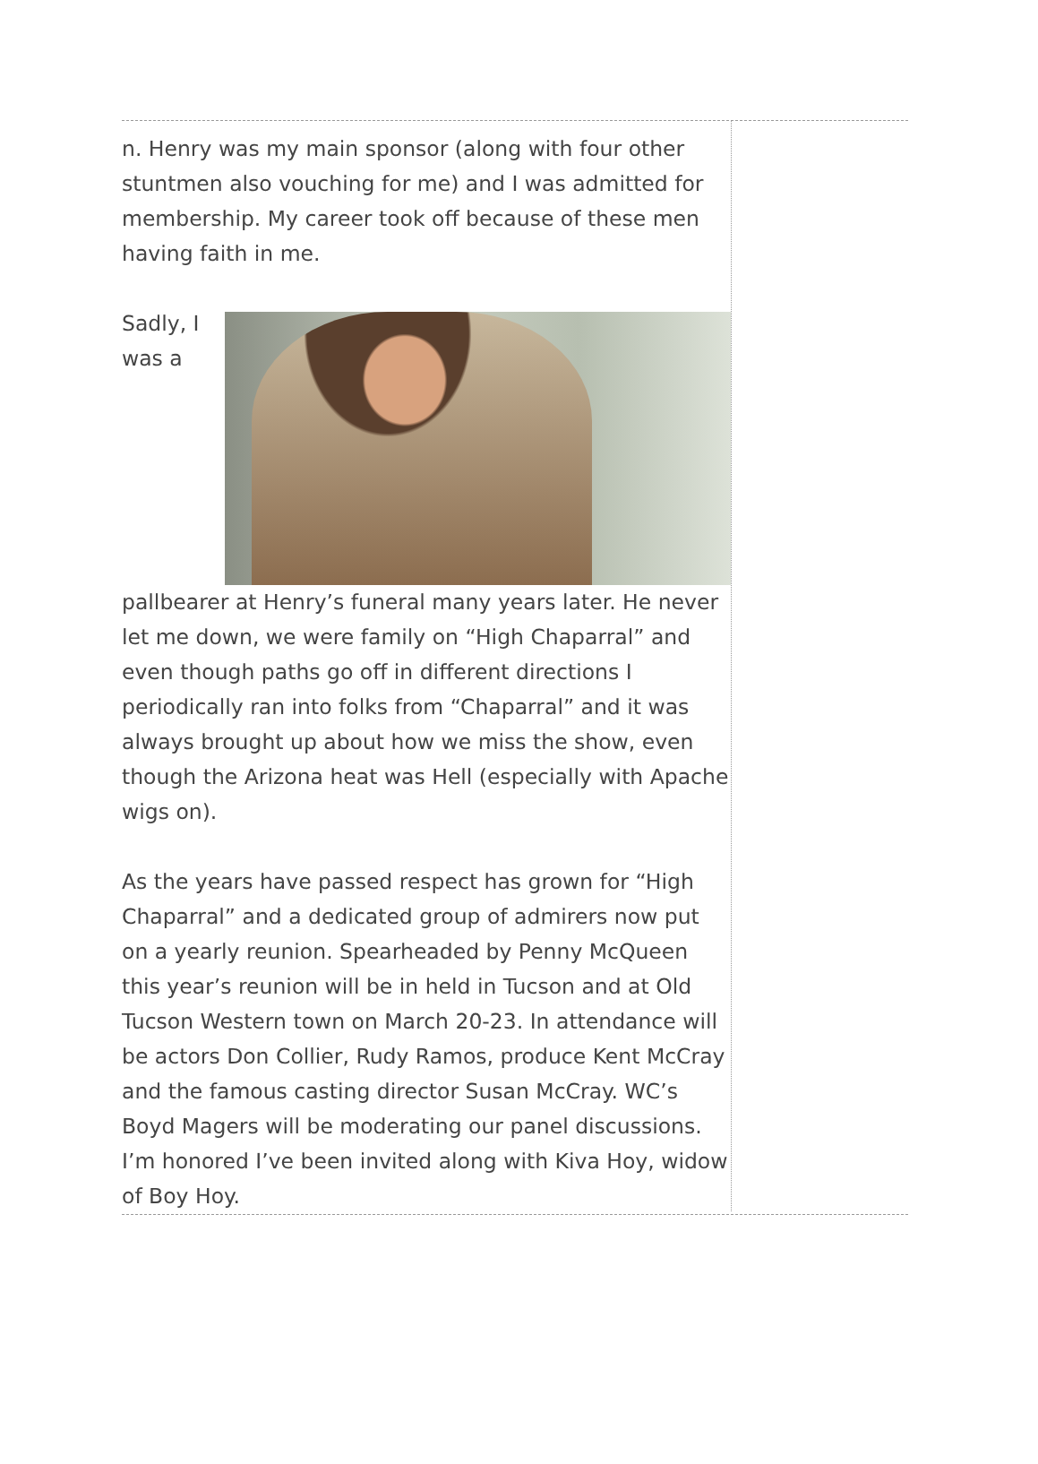n. Henry was my main sponsor (along with four other stuntmen also vouching for me) and I was admitted for membership. My career took off because of these men having faith in me.
Sadly, I was a pallbearer at Henry’s funeral many years later. He never let me down, we were family on “High Chaparral” and even though paths go off in different directions I periodically ran into folks from “Chaparral” and it was always brought up about how we miss the show, even though the Arizona heat was Hell (especially with Apache wigs on).
As the years have passed respect has grown for “High Chaparral” and a dedicated group of admirers now put on a yearly reunion. Spearheaded by Penny McQueen this year’s reunion will be in held in Tucson and at Old Tucson Western town on March 20-23. In attendance will be actors Don Collier, Rudy Ramos, produce Kent McCray and the famous casting director Susan McCray. WC’s Boyd Magers will be moderating our panel discussions. I’m honored I’ve been invited along with Kiva Hoy, widow of Boy Hoy.